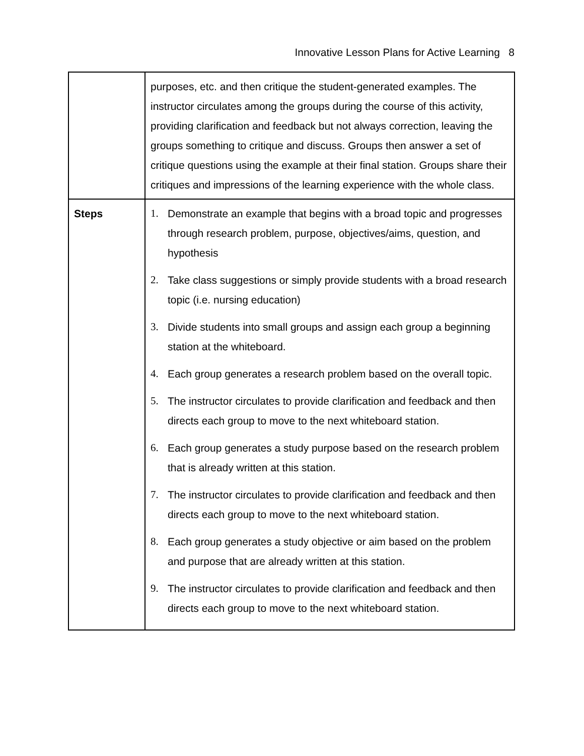Innovative Lesson Plans for Active Learning 8
| | purposes, etc. and then critique the student-generated examples. The instructor circulates among the groups during the course of this activity, providing clarification and feedback but not always correction, leaving the groups something to critique and discuss. Groups then answer a set of critique questions using the example at their final station. Groups share their critiques and impressions of the learning experience with the whole class. |
| Steps | 1. Demonstrate an example that begins with a broad topic and progresses through research problem, purpose, objectives/aims, question, and hypothesis 2. Take class suggestions or simply provide students with a broad research topic (i.e. nursing education) 3. Divide students into small groups and assign each group a beginning station at the whiteboard. 4. Each group generates a research problem based on the overall topic. 5. The instructor circulates to provide clarification and feedback and then directs each group to move to the next whiteboard station. 6. Each group generates a study purpose based on the research problem that is already written at this station. 7. The instructor circulates to provide clarification and feedback and then directs each group to move to the next whiteboard station. 8. Each group generates a study objective or aim based on the problem and purpose that are already written at this station. 9. The instructor circulates to provide clarification and feedback and then directs each group to move to the next whiteboard station. |